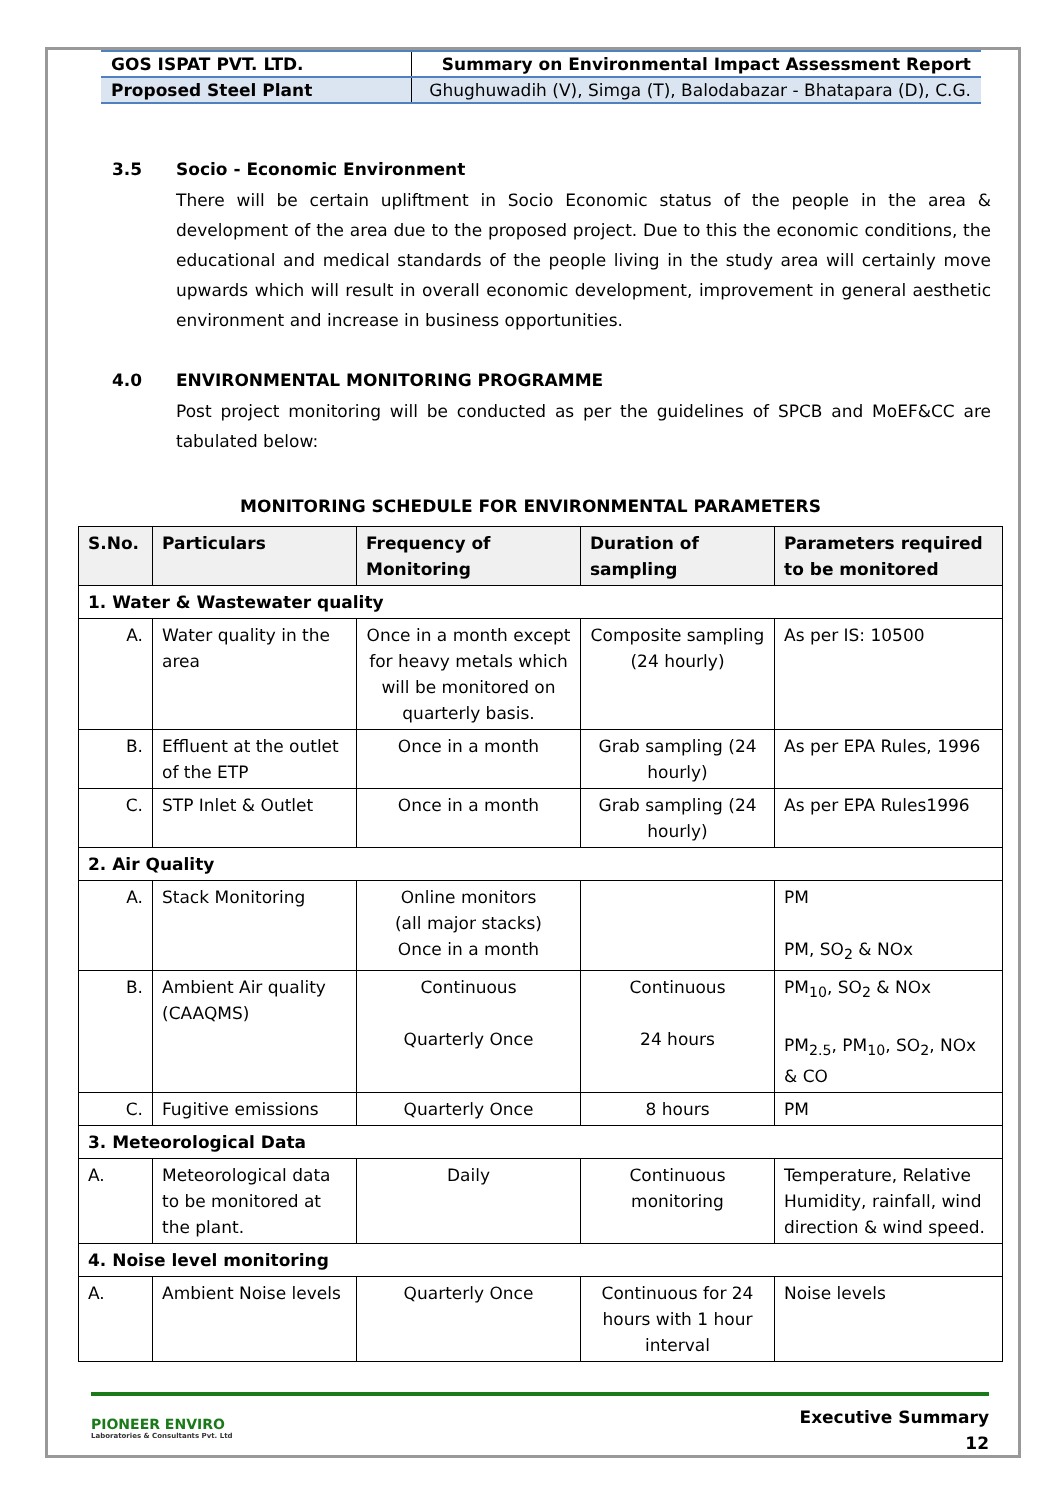| GOS ISPAT PVT. LTD. | Summary on Environmental Impact Assessment Report |
| Proposed Steel Plant | Ghughuwadih (V), Simga (T), Balodabazar - Bhatapara (D), C.G. |
3.5 Socio - Economic Environment
There will be certain upliftment in Socio Economic status of the people in the area & development of the area due to the proposed project. Due to this the economic conditions, the educational and medical standards of the people living in the study area will certainly move upwards which will result in overall economic development, improvement in general aesthetic environment and increase in business opportunities.
4.0 ENVIRONMENTAL MONITORING PROGRAMME
Post project monitoring will be conducted as per the guidelines of SPCB and MoEF&CC are tabulated below:
MONITORING SCHEDULE FOR ENVIRONMENTAL PARAMETERS
| S.No. | Particulars | Frequency of Monitoring | Duration of sampling | Parameters required to be monitored |
| --- | --- | --- | --- | --- |
| 1. Water & Wastewater quality | | | | |
| A. | Water quality in the area | Once in a month except for heavy metals which will be monitored on quarterly basis. | Composite sampling (24 hourly) | As per IS: 10500 |
| B. | Effluent at the outlet of the ETP | Once in a month | Grab sampling (24 hourly) | As per EPA Rules, 1996 |
| C. | STP Inlet & Outlet | Once in a month | Grab sampling (24 hourly) | As per EPA Rules1996 |
| 2. Air Quality | | | | |
| A. | Stack Monitoring | Online monitors (all major stacks) Once in a month | | PM PM, SO<sub>2</sub> & NOx |
| B. | Ambient Air quality (CAAQMS) | Continuous Quarterly Once | Continuous 24 hours | PM<sub>10</sub>, SO<sub>2</sub> & NOx PM<sub>2.5</sub>, PM<sub>10</sub>, SO<sub>2</sub>, NOx & CO |
| C. | Fugitive emissions | Quarterly Once | 8 hours | PM |
| 3. Meteorological Data | | | | |
| A. | Meteorological data to be monitored at the plant. | Daily | Continuous monitoring | Temperature, Relative Humidity, rainfall, wind direction & wind speed. |
| 4. Noise level monitoring | | | | |
| A. | Ambient Noise levels | Quarterly Once | Continuous for 24 hours with 1 hour interval | Noise levels |
PIONEER ENVIRO
Laboratories & Consultants Pvt. Ltd
Executive Summary
12